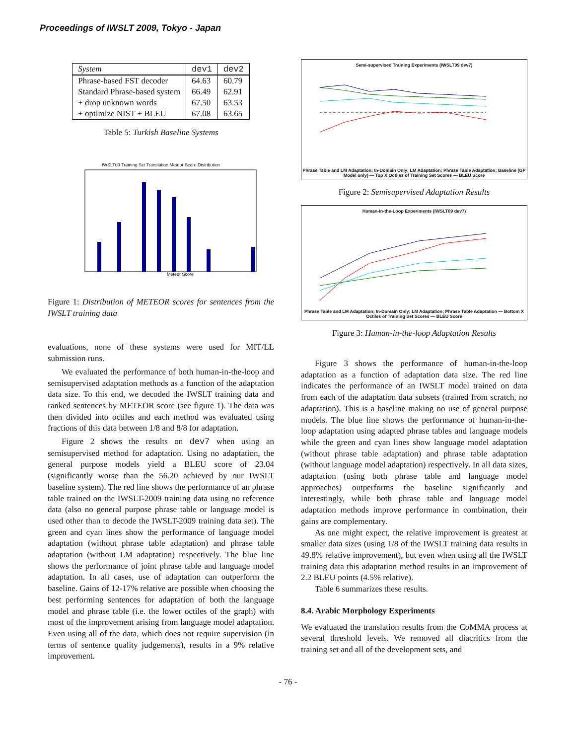Proceedings of IWSLT 2009, Tokyo - Japan
| System | dev1 | dev2 |
| --- | --- | --- |
| Phrase-based FST decoder | 64.63 | 60.79 |
| Standard Phrase-based system | 66.49 | 62.91 |
| + drop unknown words | 67.50 | 63.53 |
| + optimize NIST + BLEU | 67.08 | 63.65 |
Table 5: Turkish Baseline Systems
IWSLT09 Training Set Translation Meteor Score Distribution
Meteor Score
Figure 1: Distribution of METEOR scores for sentences from the IWSLT training data
evaluations, none of these systems were used for MIT/LL submission runs.
We evaluated the performance of both human-in-the-loop and semisupervised adaptation methods as a function of the adaptation data size. To this end, we decoded the IWSLT training data and ranked sentences by METEOR score (see figure 1). The data was then divided into octiles and each method was evaluated using fractions of this data between 1/8 and 8/8 for adaptation.
Figure 2 shows the results on dev7 when using an semisupervised method for adaptation. Using no adaptation, the general purpose models yield a BLEU score of 23.04 (significantly worse than the 56.20 achieved by our IWSLT baseline system). The red line shows the performance of an phrase table trained on the IWSLT-2009 training data using no reference data (also no general purpose phrase table or language model is used other than to decode the IWSLT-2009 training data set). The green and cyan lines show the performance of language model adaptation (without phrase table adaptation) and phrase table adaptation (without LM adaptation) respectively. The blue line shows the performance of joint phrase table and language model adaptation. In all cases, use of adaptation can outperform the baseline. Gains of 12-17% relative are possible when choosing the best performing sentences for adaptation of both the language model and phrase table (i.e. the lower octiles of the graph) with most of the improvement arising from language model adaptation. Even using all of the data, which does not require supervision (in terms of sentence quality judgements), results in a 9% relative improvement.
Semi-supervised Training Experiments (IWSLT09 dev7)
Phrase Table and LM Adaptation; In-Domain Only; LM Adaptation; Phrase Table Adaptation; Baseline (GP Model only) — Top X Octiles of Training Set Scores — BLEU Score
Figure 2: Semisupervised Adaptation Results
Human-in-the-Loop Experiments (IWSLT09 dev7)
Phrase Table and LM Adaptation; In-Domain Only; LM Adaptation; Phrase Table Adaptation — Bottom X Octiles of Training Set Scores — BLEU Score
Figure 3: Human-in-the-loop Adaptation Results
Figure 3 shows the performance of human-in-the-loop adaptation as a function of adaptation data size. The red line indicates the performance of an IWSLT model trained on data from each of the adaptation data subsets (trained from scratch, no adaptation). This is a baseline making no use of general purpose models. The blue line shows the performance of human-in-the-loop adaptation using adapted phrase tables and language models while the green and cyan lines show language model adaptation (without phrase table adaptation) and phrase table adaptation (without language model adaptation) respectively. In all data sizes, adaptation (using both phrase table and language model approaches) outperforms the baseline significantly and interestingly, while both phrase table and language model adaptation methods improve performance in combination, their gains are complementary.
As one might expect, the relative improvement is greatest at smaller data sizes (using 1/8 of the IWSLT training data results in 49.8% relative improvement), but even when using all the IWSLT training data this adaptation method results in an improvement of 2.2 BLEU points (4.5% relative).
Table 6 summarizes these results.
8.4. Arabic Morphology Experiments
We evaluated the translation results from the CoMMA process at several threshold levels. We removed all diacritics from the training set and all of the development sets, and
- 76 -